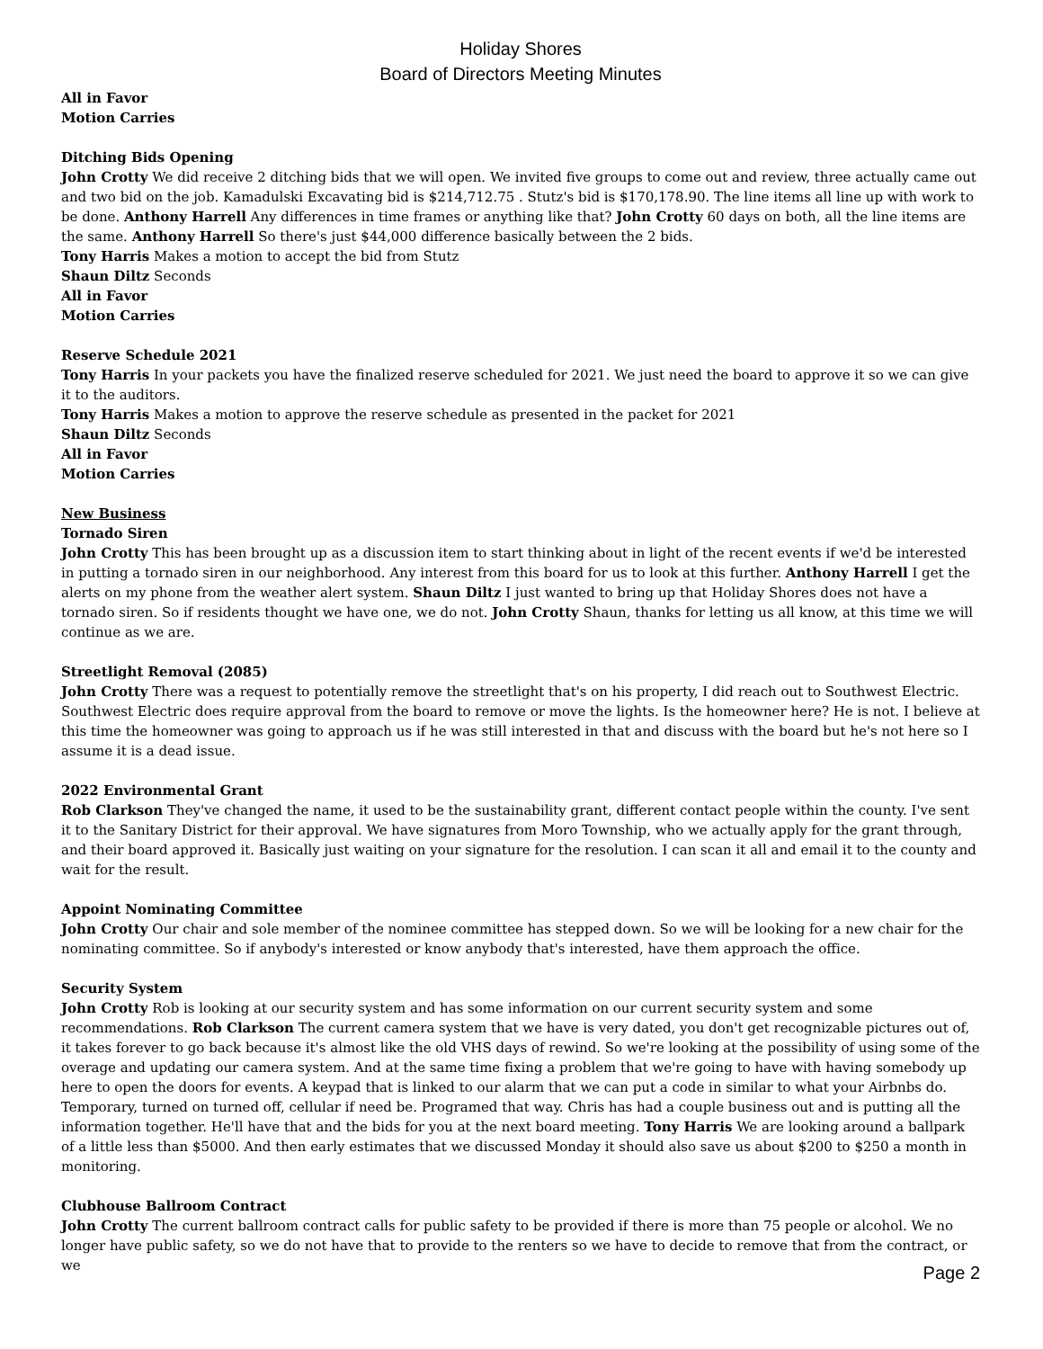Holiday Shores
Board of Directors Meeting Minutes
All in Favor
Motion Carries
Ditching Bids Opening
John Crotty We did receive 2 ditching bids that we will open. We invited five groups to come out and review, three actually came out and two bid on the job. Kamadulski Excavating bid is $214,712.75 . Stutz's bid is $170,178.90. The line items all line up with work to be done. Anthony Harrell Any differences in time frames or anything like that? John Crotty 60 days on both, all the line items are the same. Anthony Harrell So there's just $44,000 difference basically between the 2 bids.
Tony Harris Makes a motion to accept the bid from Stutz
Shaun Diltz Seconds
All in Favor
Motion Carries
Reserve Schedule 2021
Tony Harris In your packets you have the finalized reserve scheduled for 2021. We just need the board to approve it so we can give it to the auditors.
Tony Harris Makes a motion to approve the reserve schedule as presented in the packet for 2021
Shaun Diltz Seconds
All in Favor
Motion Carries
New Business
Tornado Siren
John Crotty This has been brought up as a discussion item to start thinking about in light of the recent events if we'd be interested in putting a tornado siren in our neighborhood. Any interest from this board for us to look at this further. Anthony Harrell I get the alerts on my phone from the weather alert system. Shaun Diltz I just wanted to bring up that Holiday Shores does not have a tornado siren. So if residents thought we have one, we do not. John Crotty Shaun, thanks for letting us all know, at this time we will continue as we are.
Streetlight Removal (2085)
John Crotty There was a request to potentially remove the streetlight that's on his property, I did reach out to Southwest Electric. Southwest Electric does require approval from the board to remove or move the lights. Is the homeowner here? He is not. I believe at this time the homeowner was going to approach us if he was still interested in that and discuss with the board but he's not here so I assume it is a dead issue.
2022 Environmental Grant
Rob Clarkson They've changed the name, it used to be the sustainability grant, different contact people within the county. I've sent it to the Sanitary District for their approval. We have signatures from Moro Township, who we actually apply for the grant through, and their board approved it. Basically just waiting on your signature for the resolution. I can scan it all and email it to the county and wait for the result.
Appoint Nominating Committee
John Crotty Our chair and sole member of the nominee committee has stepped down. So we will be looking for a new chair for the nominating committee. So if anybody's interested or know anybody that's interested, have them approach the office.
Security System
John Crotty Rob is looking at our security system and has some information on our current security system and some recommendations. Rob Clarkson The current camera system that we have is very dated, you don't get recognizable pictures out of, it takes forever to go back because it's almost like the old VHS days of rewind. So we're looking at the possibility of using some of the overage and updating our camera system. And at the same time fixing a problem that we're going to have with having somebody up here to open the doors for events. A keypad that is linked to our alarm that we can put a code in similar to what your Airbnbs do. Temporary, turned on turned off, cellular if need be. Programed that way. Chris has had a couple business out and is putting all the information together. He'll have that and the bids for you at the next board meeting. Tony Harris We are looking around a ballpark of a little less than $5000. And then early estimates that we discussed Monday it should also save us about $200 to $250 a month in monitoring.
Clubhouse Ballroom Contract
John Crotty The current ballroom contract calls for public safety to be provided if there is more than 75 people or alcohol. We no longer have public safety, so we do not have that to provide to the renters so we have to decide to remove that from the contract, or we
Page 2